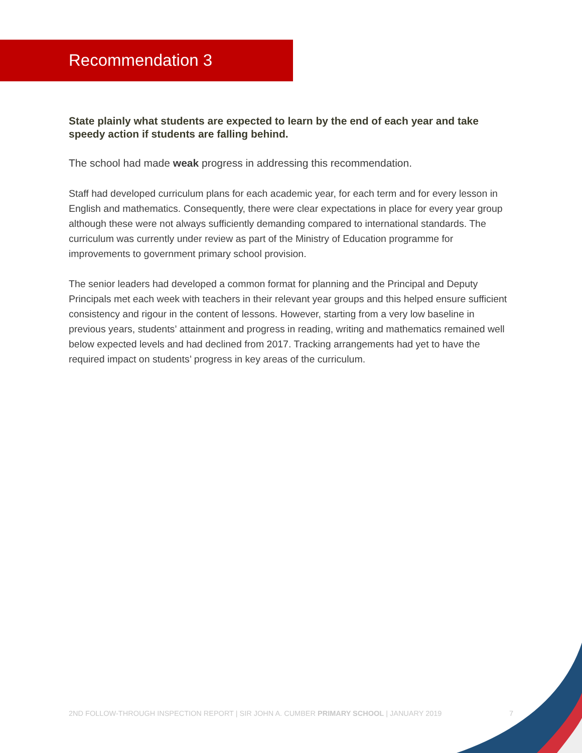Recommendation 3
State plainly what students are expected to learn by the end of each year and take speedy action if students are falling behind.
The school had made weak progress in addressing this recommendation.
Staff had developed curriculum plans for each academic year, for each term and for every lesson in English and mathematics. Consequently, there were clear expectations in place for every year group although these were not always sufficiently demanding compared to international standards. The curriculum was currently under review as part of the Ministry of Education programme for improvements to government primary school provision.
The senior leaders had developed a common format for planning and the Principal and Deputy Principals met each week with teachers in their relevant year groups and this helped ensure sufficient consistency and rigour in the content of lessons. However, starting from a very low baseline in previous years, students’ attainment and progress in reading, writing and mathematics remained well below expected levels and had declined from 2017. Tracking arrangements had yet to have the required impact on students’ progress in key areas of the curriculum.
2ND FOLLOW-THROUGH INSPECTION REPORT | SIR JOHN A. CUMBER PRIMARY SCHOOL | JANUARY 2019 7